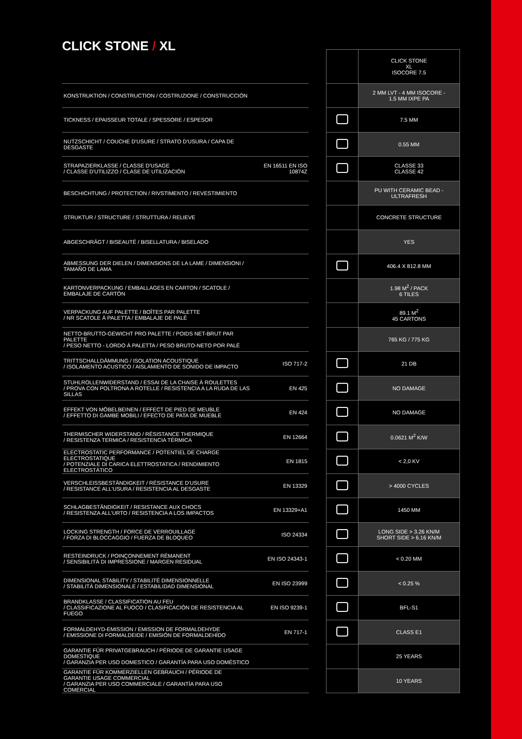CLICK STONE / XL
| | | | | CLICK STONE XL ISOCORE 7.5 |
| KONSTRUKTION / CONSTRUCTION / COSTRUZIONE / CONSTRUCCIÓN | | | | 2 MM LVT - 4 MM ISOCORE - 1.5 MM IXPE PA |
| TICKNESS / EPAISSEUR TOTALE / SPESSORE / ESPESOR | | | | 7.5 MM |
| NUTZSCHICHT / COUCHE D'USURE / STRATO D'USURA / CAPA DE DESGASTE | | | | 0.55 MM |
| STRAPAZIERKLASSE / CLASSE D'USAGE / CLASSE D'UTILIZZO / CLASE DE UTILIZACIÓN | EN 16511 EN ISO 10874Z | | | CLASSE 33 CLASSE 42 |
| BESCHICHTUNG / PROTECTION / RIVSTIMENTO / REVESTIMIENTO | | | | PU WITH CERAMIC BEAD - ULTRAFRESH |
| STRUKTUR / STRUCTURE / STRUTTURA / RELIEVE | | | | CONCRETE STRUCTURE |
| ABGESCHRÄGT / BISEAUTÉ / BISELLATURA / BISELADO | | | | YES |
| ABMESSUNG DER DIELEN / DIMENSIONS DE LA LAME / DIMENSIONI / TAMAÑO DE LAMA | | | | 406.4 X 812.8 MM |
| KARTONVERPACKUNG / EMBALLAGES EN CARTON / SCATOLE / EMBALAJE DE CARTÓN | | | | 1.98 M<sup>2</sup> / PACK 6 TILES |
| VERPACKUNG AUF PALETTE / BOÎTES PAR PALETTE / NR SCATOLE À PALETTA / EMBALAJE DE PALÉ | | | | 89.1 M<sup>2</sup> 45 CARTONS |
| NETTO-BRUTTO-GEWICHT PRO PALETTE / POIDS NET-BRUT PAR PALETTE / PESO NETTO - LORDO À PALETTA / PESO BRUTO-NETO POR PALÉ | | | | 765 KG / 775 KG |
| TRITTSCHALLDÄMMUNG / ISOLATION ACOUSTIQUE / ISOLAMENTO ACUSTICO / AISLAMIENTO DE SONIDO DE IMPACTO | ISO 717-2 | | | 21 DB |
| STUHLROLLENWIDERSTAND / ESSAI DE LA CHAISE À ROULETTES / PROVA CON POLTRONA A ROTELLE / RESISTENCIA A LA RUDA DE LAS SILLAS | EN 425 | | | NO DAMAGE |
| EFFEKT VON MÖBELBEINEN / EFFECT DE PIED DE MEUBLE / EFFETTO DI GAMBE MOBILI / EFECTO DE PATA DE MUEBLE | EN 424 | | | NO DAMAGE |
| THERMISCHER WIDERSTAND / RÉSISTANCE THERMIQUE / RESISTENZA TERMICA / RESISTENCIA TÉRMICA | EN 12664 | | | 0.0621 M<sup>2</sup> K/W |
| ELECTROSTATIC PERFORMANCE / POTENTIEL DE CHARGE ELECTROSTATIQUE / POTENZIALE DI CARICA ELETTROSTATICA / RENDIMIENTO ELECTROSTÁTICO | EN 1815 | | | < 2,0 KV |
| VERSCHLEISSBESTÄNDIGKEIT / RÉSISTANCE D'USURE / RESISTANCE ALL'USURA / RESISTENCIA AL DESGASTE | EN 13329 | | | > 4000 CYCLES |
| SCHLAGBESTÄNDIGKEIT / RESISTANCE AUX CHOCS / RESISTENZA ALL'URTO / RESISTENCIA A LOS IMPACTOS | EN 13329+A1 | | | 1450 MM |
| LOCKING STRENGTH / FORCE DE VERROUILLAGE / FORZA DI BLOCCAGGIO / FUERZA DE BLOQUEO | ISO 24334 | | | LONG SIDE > 3.26 KN/M SHORT SIDE > 6.16 KN/M |
| RESTEINDRUCK / POINÇONNEMENT RÉMANENT / SENSIBILITÀ DI IMPRESSIONE / MARGEN RESIDUAL | EN ISO 24343-1 | | | < 0.20 MM |
| DIMENSIONAL STABILITY / STABILITÉ DIMENSIONNELLE / STABILITÀ DIMENSIONALE / ESTABILIDAD DIMENSIONAL | EN ISO 23999 | | | < 0.25 % |
| BRANDKLASSE / CLASSIFICATION AU FEU / CLASSIFICAZIONE AL FUOCO / CLASIFICACIÓN DE RESISTENCIA AL FUEGO | EN ISO 9239-1 | | | BFL-S1 |
| FORMALDEHYD-EMISSION / EMISSION DE FORMALDEHYDE / EMISSIONE DI FORMALDEIDE / EMISIÓN DE FORMALDEHÍDO | EN 717-1 | | | CLASS E1 |
| GARANTIE FÜR PRIVATGEBRAUCH / PÉRIODE DE GARANTIE USAGE DOMESTIQUE / GARANZIA PER USO DOMESTICO / GARANTÍA PARA USO DOMÉSTICO | | | | 25 YEARS |
| GARANTIE FÜR KOMMERZIELLEN GEBRAUCH / PÉRIODE DE GARANTIE USAGE COMMERCIAL / GARANZIA PER USO COMMERCIALE / GARANTÍA PARA USO COMERCIAL | | | | 10 YEARS |